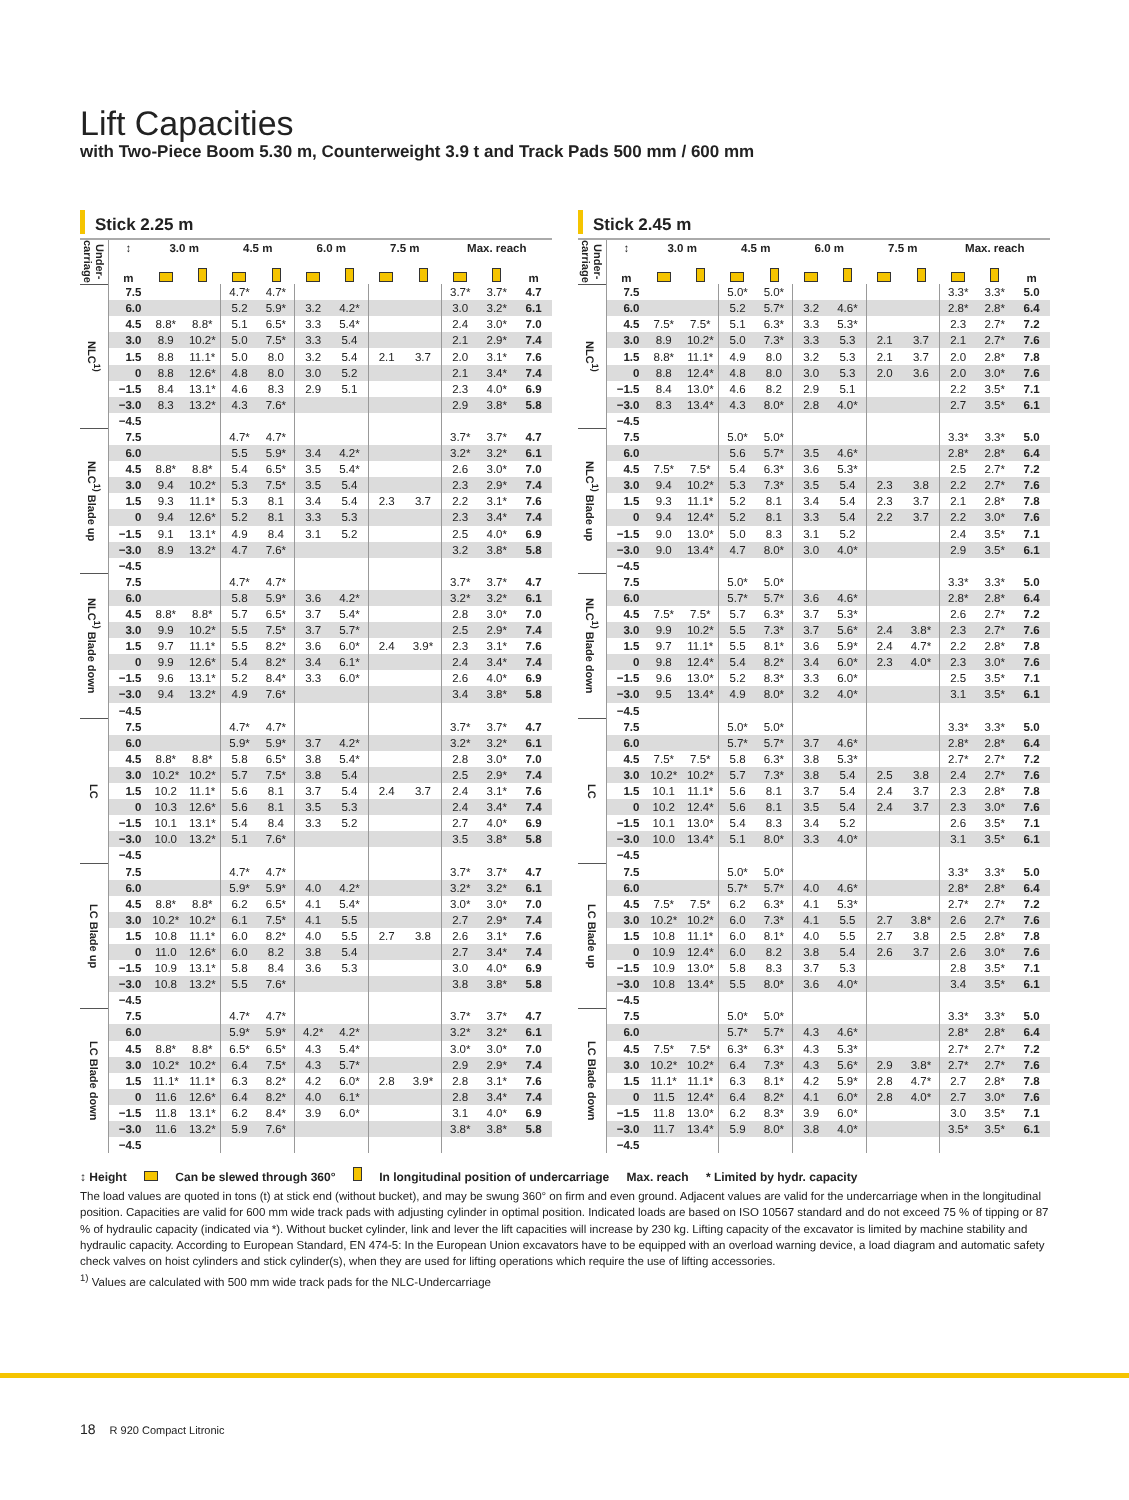Lift Capacities
with Two-Piece Boom 5.30 m, Counterweight 3.9 t and Track Pads 500 mm / 600 mm
Stick 2.25 m
| Under-carriage | ↕ | 3.0 m | | 4.5 m | | 6.0 m | | 7.5 m | | Max. reach | | |
| --- | --- | --- | --- | --- | --- | --- | --- | --- | --- | --- | --- | --- |
| | m | | | | | | | | | | | m |
| NLC<sup>1)</sup> | 7.5 | | | 4.7* | 4.7* | | | | | 3.7* | 3.7* | 4.7 |
| | 6.0 | | | 5.2 | 5.9* | 3.2 | 4.2* | | | 3.0 | 3.2* | 6.1 |
| | 4.5 | 8.8* | 8.8* | 5.1 | 6.5* | 3.3 | 5.4* | | | 2.4 | 3.0* | 7.0 |
| | 3.0 | 8.9 | 10.2* | 5.0 | 7.5* | 3.3 | 5.4 | | | 2.1 | 2.9* | 7.4 |
| | 1.5 | 8.8 | 11.1* | 5.0 | 8.0 | 3.2 | 5.4 | 2.1 | 3.7 | 2.0 | 3.1* | 7.6 |
| | 0 | 8.8 | 12.6* | 4.8 | 8.0 | 3.0 | 5.2 | | | 2.1 | 3.4* | 7.4 |
| | −1.5 | 8.4 | 13.1* | 4.6 | 8.3 | 2.9 | 5.1 | | | 2.3 | 4.0* | 6.9 |
| | −3.0 | 8.3 | 13.2* | 4.3 | 7.6* | | | | | 2.9 | 3.8* | 5.8 |
| | −4.5 | | | | | | | | | | | |
| NLC<sup>1)</sup> Blade up | 7.5 | | | 4.7* | 4.7* | | | | | 3.7* | 3.7* | 4.7 |
| | 6.0 | | | 5.5 | 5.9* | 3.4 | 4.2* | | | 3.2* | 3.2* | 6.1 |
| | 4.5 | 8.8* | 8.8* | 5.4 | 6.5* | 3.5 | 5.4* | | | 2.6 | 3.0* | 7.0 |
| | 3.0 | 9.4 | 10.2* | 5.3 | 7.5* | 3.5 | 5.4 | | | 2.3 | 2.9* | 7.4 |
| | 1.5 | 9.3 | 11.1* | 5.3 | 8.1 | 3.4 | 5.4 | 2.3 | 3.7 | 2.2 | 3.1* | 7.6 |
| | 0 | 9.4 | 12.6* | 5.2 | 8.1 | 3.3 | 5.3 | | | 2.3 | 3.4* | 7.4 |
| | −1.5 | 9.1 | 13.1* | 4.9 | 8.4 | 3.1 | 5.2 | | | 2.5 | 4.0* | 6.9 |
| | −3.0 | 8.9 | 13.2* | 4.7 | 7.6* | | | | | 3.2 | 3.8* | 5.8 |
| | −4.5 | | | | | | | | | | | |
| NLC<sup>1)</sup> Blade down | 7.5 | | | 4.7* | 4.7* | | | | | 3.7* | 3.7* | 4.7 |
| | 6.0 | | | 5.8 | 5.9* | 3.6 | 4.2* | | | 3.2* | 3.2* | 6.1 |
| | 4.5 | 8.8* | 8.8* | 5.7 | 6.5* | 3.7 | 5.4* | | | 2.8 | 3.0* | 7.0 |
| | 3.0 | 9.9 | 10.2* | 5.5 | 7.5* | 3.7 | 5.7* | | | 2.5 | 2.9* | 7.4 |
| | 1.5 | 9.7 | 11.1* | 5.5 | 8.2* | 3.6 | 6.0* | 2.4 | 3.9* | 2.3 | 3.1* | 7.6 |
| | 0 | 9.9 | 12.6* | 5.4 | 8.2* | 3.4 | 6.1* | | | 2.4 | 3.4* | 7.4 |
| | −1.5 | 9.6 | 13.1* | 5.2 | 8.4* | 3.3 | 6.0* | | | 2.6 | 4.0* | 6.9 |
| | −3.0 | 9.4 | 13.2* | 4.9 | 7.6* | | | | | 3.4 | 3.8* | 5.8 |
| | −4.5 | | | | | | | | | | | |
| LC | 7.5 | | | 4.7* | 4.7* | | | | | 3.7* | 3.7* | 4.7 |
| | 6.0 | | | 5.9* | 5.9* | 3.7 | 4.2* | | | 3.2* | 3.2* | 6.1 |
| | 4.5 | 8.8* | 8.8* | 5.8 | 6.5* | 3.8 | 5.4* | | | 2.8 | 3.0* | 7.0 |
| | 3.0 | 10.2* | 10.2* | 5.7 | 7.5* | 3.8 | 5.4 | | | 2.5 | 2.9* | 7.4 |
| | 1.5 | 10.2 | 11.1* | 5.6 | 8.1 | 3.7 | 5.4 | 2.4 | 3.7 | 2.4 | 3.1* | 7.6 |
| | 0 | 10.3 | 12.6* | 5.6 | 8.1 | 3.5 | 5.3 | | | 2.4 | 3.4* | 7.4 |
| | −1.5 | 10.1 | 13.1* | 5.4 | 8.4 | 3.3 | 5.2 | | | 2.7 | 4.0* | 6.9 |
| | −3.0 | 10.0 | 13.2* | 5.1 | 7.6* | | | | | 3.5 | 3.8* | 5.8 |
| | −4.5 | | | | | | | | | | | |
| LC Blade up | 7.5 | | | 4.7* | 4.7* | | | | | 3.7* | 3.7* | 4.7 |
| | 6.0 | | | 5.9* | 5.9* | 4.0 | 4.2* | | | 3.2* | 3.2* | 6.1 |
| | 4.5 | 8.8* | 8.8* | 6.2 | 6.5* | 4.1 | 5.4* | | | 3.0* | 3.0* | 7.0 |
| | 3.0 | 10.2* | 10.2* | 6.1 | 7.5* | 4.1 | 5.5 | | | 2.7 | 2.9* | 7.4 |
| | 1.5 | 10.8 | 11.1* | 6.0 | 8.2* | 4.0 | 5.5 | 2.7 | 3.8 | 2.6 | 3.1* | 7.6 |
| | 0 | 11.0 | 12.6* | 6.0 | 8.2 | 3.8 | 5.4 | | | 2.7 | 3.4* | 7.4 |
| | −1.5 | 10.9 | 13.1* | 5.8 | 8.4 | 3.6 | 5.3 | | | 3.0 | 4.0* | 6.9 |
| | −3.0 | 10.8 | 13.2* | 5.5 | 7.6* | | | | | 3.8 | 3.8* | 5.8 |
| | −4.5 | | | | | | | | | | | |
| LC Blade down | 7.5 | | | 4.7* | 4.7* | | | | | 3.7* | 3.7* | 4.7 |
| | 6.0 | | | 5.9* | 5.9* | 4.2* | 4.2* | | | 3.2* | 3.2* | 6.1 |
| | 4.5 | 8.8* | 8.8* | 6.5* | 6.5* | 4.3 | 5.4* | | | 3.0* | 3.0* | 7.0 |
| | 3.0 | 10.2* | 10.2* | 6.4 | 7.5* | 4.3 | 5.7* | | | 2.9 | 2.9* | 7.4 |
| | 1.5 | 11.1* | 11.1* | 6.3 | 8.2* | 4.2 | 6.0* | 2.8 | 3.9* | 2.8 | 3.1* | 7.6 |
| | 0 | 11.6 | 12.6* | 6.4 | 8.2* | 4.0 | 6.1* | | | 2.8 | 3.4* | 7.4 |
| | −1.5 | 11.8 | 13.1* | 6.2 | 8.4* | 3.9 | 6.0* | | | 3.1 | 4.0* | 6.9 |
| | −3.0 | 11.6 | 13.2* | 5.9 | 7.6* | | | | | 3.8* | 3.8* | 5.8 |
| | −4.5 | | | | | | | | | | | |
Stick 2.45 m
| Under-carriage | ↕ | 3.0 m | | 4.5 m | | 6.0 m | | 7.5 m | | Max. reach | | |
| --- | --- | --- | --- | --- | --- | --- | --- | --- | --- | --- | --- | --- |
| | m | | | | | | | | | | | m |
| NLC<sup>1)</sup> | 7.5 | | | 5.0* | 5.0* | | | | | 3.3* | 3.3* | 5.0 |
| | 6.0 | | | 5.2 | 5.7* | 3.2 | 4.6* | | | 2.8* | 2.8* | 6.4 |
| | 4.5 | 7.5* | 7.5* | 5.1 | 6.3* | 3.3 | 5.3* | | | 2.3 | 2.7* | 7.2 |
| | 3.0 | 8.9 | 10.2* | 5.0 | 7.3* | 3.3 | 5.3 | 2.1 | 3.7 | 2.1 | 2.7* | 7.6 |
| | 1.5 | 8.8* | 11.1* | 4.9 | 8.0 | 3.2 | 5.3 | 2.1 | 3.7 | 2.0 | 2.8* | 7.8 |
| | 0 | 8.8 | 12.4* | 4.8 | 8.0 | 3.0 | 5.3 | 2.0 | 3.6 | 2.0 | 3.0* | 7.6 |
| | −1.5 | 8.4 | 13.0* | 4.6 | 8.2 | 2.9 | 5.1 | | | 2.2 | 3.5* | 7.1 |
| | −3.0 | 8.3 | 13.4* | 4.3 | 8.0* | 2.8 | 4.0* | | | 2.7 | 3.5* | 6.1 |
| | −4.5 | | | | | | | | | | | |
| NLC<sup>1)</sup> Blade up | 7.5 | | | 5.0* | 5.0* | | | | | 3.3* | 3.3* | 5.0 |
| | 6.0 | | | 5.6 | 5.7* | 3.5 | 4.6* | | | 2.8* | 2.8* | 6.4 |
| | 4.5 | 7.5* | 7.5* | 5.4 | 6.3* | 3.6 | 5.3* | | | 2.5 | 2.7* | 7.2 |
| | 3.0 | 9.4 | 10.2* | 5.3 | 7.3* | 3.5 | 5.4 | 2.3 | 3.8 | 2.2 | 2.7* | 7.6 |
| | 1.5 | 9.3 | 11.1* | 5.2 | 8.1 | 3.4 | 5.4 | 2.3 | 3.7 | 2.1 | 2.8* | 7.8 |
| | 0 | 9.4 | 12.4* | 5.2 | 8.1 | 3.3 | 5.4 | 2.2 | 3.7 | 2.2 | 3.0* | 7.6 |
| | −1.5 | 9.0 | 13.0* | 5.0 | 8.3 | 3.1 | 5.2 | | | 2.4 | 3.5* | 7.1 |
| | −3.0 | 9.0 | 13.4* | 4.7 | 8.0* | 3.0 | 4.0* | | | 2.9 | 3.5* | 6.1 |
| | −4.5 | | | | | | | | | | | |
| NLC<sup>1)</sup> Blade down | 7.5 | | | 5.0* | 5.0* | | | | | 3.3* | 3.3* | 5.0 |
| | 6.0 | | | 5.7* | 5.7* | 3.6 | 4.6* | | | 2.8* | 2.8* | 6.4 |
| | 4.5 | 7.5* | 7.5* | 5.7 | 6.3* | 3.7 | 5.3* | | | 2.6 | 2.7* | 7.2 |
| | 3.0 | 9.9 | 10.2* | 5.5 | 7.3* | 3.7 | 5.6* | 2.4 | 3.8* | 2.3 | 2.7* | 7.6 |
| | 1.5 | 9.7 | 11.1* | 5.5 | 8.1* | 3.6 | 5.9* | 2.4 | 4.7* | 2.2 | 2.8* | 7.8 |
| | 0 | 9.8 | 12.4* | 5.4 | 8.2* | 3.4 | 6.0* | 2.3 | 4.0* | 2.3 | 3.0* | 7.6 |
| | −1.5 | 9.6 | 13.0* | 5.2 | 8.3* | 3.3 | 6.0* | | | 2.5 | 3.5* | 7.1 |
| | −3.0 | 9.5 | 13.4* | 4.9 | 8.0* | 3.2 | 4.0* | | | 3.1 | 3.5* | 6.1 |
| | −4.5 | | | | | | | | | | | |
| LC | 7.5 | | | 5.0* | 5.0* | | | | | 3.3* | 3.3* | 5.0 |
| | 6.0 | | | 5.7* | 5.7* | 3.7 | 4.6* | | | 2.8* | 2.8* | 6.4 |
| | 4.5 | 7.5* | 7.5* | 5.8 | 6.3* | 3.8 | 5.3* | | | 2.7* | 2.7* | 7.2 |
| | 3.0 | 10.2* | 10.2* | 5.7 | 7.3* | 3.8 | 5.4 | 2.5 | 3.8 | 2.4 | 2.7* | 7.6 |
| | 1.5 | 10.1 | 11.1* | 5.6 | 8.1 | 3.7 | 5.4 | 2.4 | 3.7 | 2.3 | 2.8* | 7.8 |
| | 0 | 10.2 | 12.4* | 5.6 | 8.1 | 3.5 | 5.4 | 2.4 | 3.7 | 2.3 | 3.0* | 7.6 |
| | −1.5 | 10.1 | 13.0* | 5.4 | 8.3 | 3.4 | 5.2 | | | 2.6 | 3.5* | 7.1 |
| | −3.0 | 10.0 | 13.4* | 5.1 | 8.0* | 3.3 | 4.0* | | | 3.1 | 3.5* | 6.1 |
| | −4.5 | | | | | | | | | | | |
| LC Blade up | 7.5 | | | 5.0* | 5.0* | | | | | 3.3* | 3.3* | 5.0 |
| | 6.0 | | | 5.7* | 5.7* | 4.0 | 4.6* | | | 2.8* | 2.8* | 6.4 |
| | 4.5 | 7.5* | 7.5* | 6.2 | 6.3* | 4.1 | 5.3* | | | 2.7* | 2.7* | 7.2 |
| | 3.0 | 10.2* | 10.2* | 6.0 | 7.3* | 4.1 | 5.5 | 2.7 | 3.8* | 2.6 | 2.7* | 7.6 |
| | 1.5 | 10.8 | 11.1* | 6.0 | 8.1* | 4.0 | 5.5 | 2.7 | 3.8 | 2.5 | 2.8* | 7.8 |
| | 0 | 10.9 | 12.4* | 6.0 | 8.2 | 3.8 | 5.4 | 2.6 | 3.7 | 2.6 | 3.0* | 7.6 |
| | −1.5 | 10.9 | 13.0* | 5.8 | 8.3 | 3.7 | 5.3 | | | 2.8 | 3.5* | 7.1 |
| | −3.0 | 10.8 | 13.4* | 5.5 | 8.0* | 3.6 | 4.0* | | | 3.4 | 3.5* | 6.1 |
| | −4.5 | | | | | | | | | | | |
| LC Blade down | 7.5 | | | 5.0* | 5.0* | | | | | 3.3* | 3.3* | 5.0 |
| | 6.0 | | | 5.7* | 5.7* | 4.3 | 4.6* | | | 2.8* | 2.8* | 6.4 |
| | 4.5 | 7.5* | 7.5* | 6.3* | 6.3* | 4.3 | 5.3* | | | 2.7* | 2.7* | 7.2 |
| | 3.0 | 10.2* | 10.2* | 6.4 | 7.3* | 4.3 | 5.6* | 2.9 | 3.8* | 2.7* | 2.7* | 7.6 |
| | 1.5 | 11.1* | 11.1* | 6.3 | 8.1* | 4.2 | 5.9* | 2.8 | 4.7* | 2.7 | 2.8* | 7.8 |
| | 0 | 11.5 | 12.4* | 6.4 | 8.2* | 4.1 | 6.0* | 2.8 | 4.0* | 2.7 | 3.0* | 7.6 |
| | −1.5 | 11.8 | 13.0* | 6.2 | 8.3* | 3.9 | 6.0* | | | 3.0 | 3.5* | 7.1 |
| | −3.0 | 11.7 | 13.4* | 5.9 | 8.0* | 3.8 | 4.0* | | | 3.5* | 3.5* | 6.1 |
| | −4.5 | | | | | | | | | | | |
↕ Height Can be slewed through 360° In longitudinal position of undercarriage Max. reach * Limited by hydr. capacity
The load values are quoted in tons (t) at stick end (without bucket), and may be swung 360° on firm and even ground. Adjacent values are valid for the undercarriage when in the longitudinal position. Capacities are valid for 600 mm wide track pads with adjusting cylinder in optimal position. Indicated loads are based on ISO 10567 standard and do not exceed 75 % of tipping or 87 % of hydraulic capacity (indicated via *). Without bucket cylinder, link and lever the lift capacities will increase by 230 kg. Lifting capacity of the excavator is limited by machine stability and hydraulic capacity. According to European Standard, EN 474-5: In the European Union excavators have to be equipped with an overload warning device, a load diagram and automatic safety check valves on hoist cylinders and stick cylinder(s), when they are used for lifting operations which require the use of lifting accessories.
<sup>1)</sup> Values are calculated with 500 mm wide track pads for the NLC-Undercarriage
18 R 920 Compact Litronic